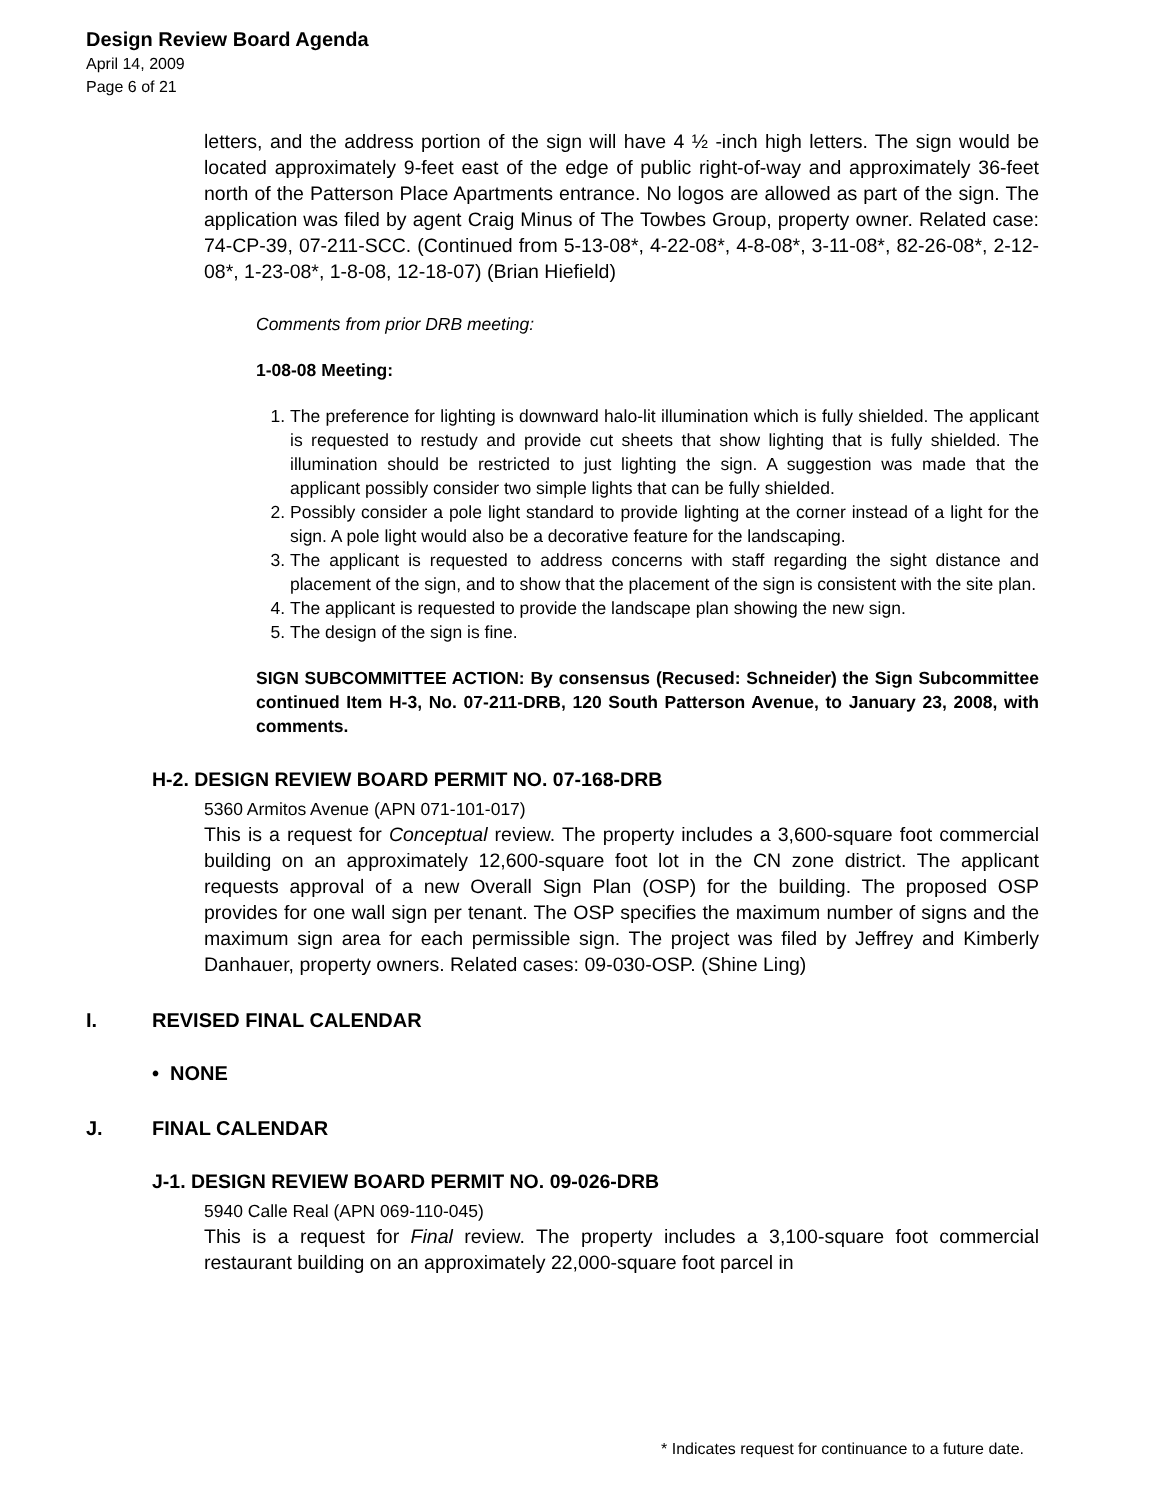Design Review Board Agenda
April 14, 2009
Page 6 of 21
letters, and the address portion of the sign will have 4 ½ -inch high letters. The sign would be located approximately 9-feet east of the edge of public right-of-way and approximately 36-feet north of the Patterson Place Apartments entrance. No logos are allowed as part of the sign. The application was filed by agent Craig Minus of The Towbes Group, property owner. Related case: 74-CP-39, 07-211-SCC. (Continued from 5-13-08*, 4-22-08*, 4-8-08*, 3-11-08*, 82-26-08*, 2-12-08*, 1-23-08*, 1-8-08, 12-18-07) (Brian Hiefield)
Comments from prior DRB meeting:
1-08-08 Meeting:
1. The preference for lighting is downward halo-lit illumination which is fully shielded. The applicant is requested to restudy and provide cut sheets that show lighting that is fully shielded. The illumination should be restricted to just lighting the sign. A suggestion was made that the applicant possibly consider two simple lights that can be fully shielded.
2. Possibly consider a pole light standard to provide lighting at the corner instead of a light for the sign. A pole light would also be a decorative feature for the landscaping.
3. The applicant is requested to address concerns with staff regarding the sight distance and placement of the sign, and to show that the placement of the sign is consistent with the site plan.
4. The applicant is requested to provide the landscape plan showing the new sign.
5. The design of the sign is fine.
SIGN SUBCOMMITTEE ACTION: By consensus (Recused: Schneider) the Sign Subcommittee continued Item H-3, No. 07-211-DRB, 120 South Patterson Avenue, to January 23, 2008, with comments.
H-2. DESIGN REVIEW BOARD PERMIT NO. 07-168-DRB
5360 Armitos Avenue (APN 071-101-017)
This is a request for Conceptual review. The property includes a 3,600-square foot commercial building on an approximately 12,600-square foot lot in the CN zone district. The applicant requests approval of a new Overall Sign Plan (OSP) for the building. The proposed OSP provides for one wall sign per tenant. The OSP specifies the maximum number of signs and the maximum sign area for each permissible sign. The project was filed by Jeffrey and Kimberly Danhauer, property owners. Related cases: 09-030-OSP. (Shine Ling)
I. REVISED FINAL CALENDAR
• NONE
J. FINAL CALENDAR
J-1. DESIGN REVIEW BOARD PERMIT NO. 09-026-DRB
5940 Calle Real (APN 069-110-045)
This is a request for Final review. The property includes a 3,100-square foot commercial restaurant building on an approximately 22,000-square foot parcel in
* Indicates request for continuance to a future date.